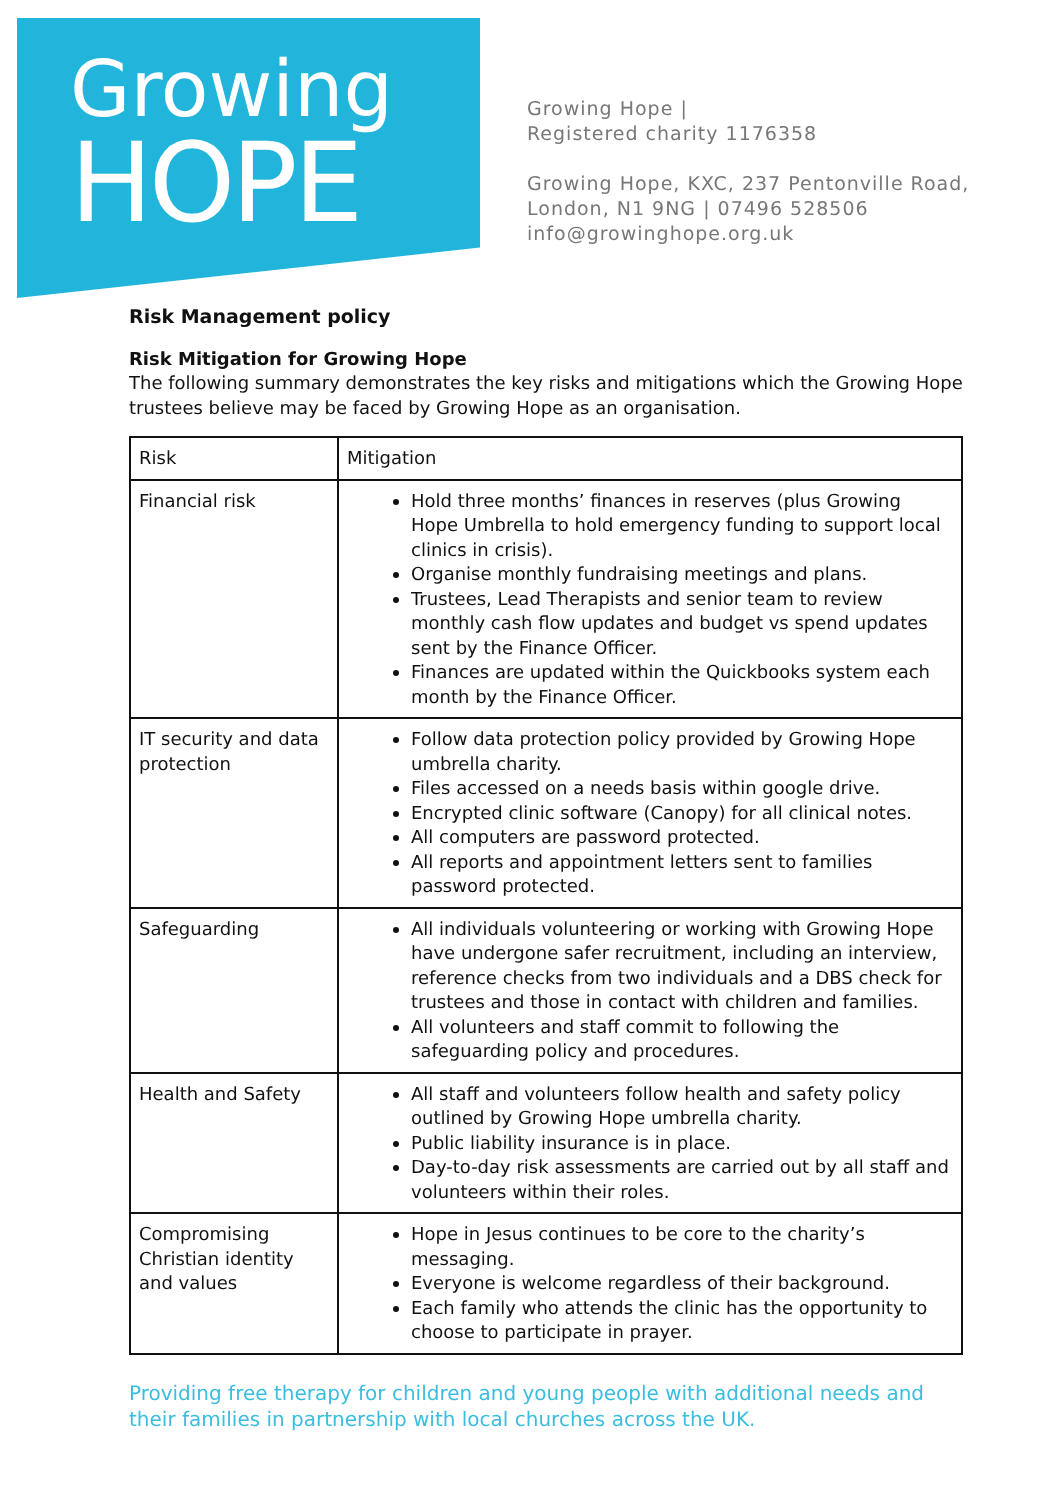Growing
HOPE
Growing Hope |
Registered charity 1176358
Growing Hope, KXC, 237 Pentonville Road,
London, N1 9NG | 07496 528506
info@growinghope.org.uk
Risk Management policy
Risk Mitigation for Growing Hope
The following summary demonstrates the key risks and mitigations which the Growing Hope trustees believe may be faced by Growing Hope as an organisation.
| Risk | Mitigation |
| Financial risk | Hold three months’ finances in reserves (plus Growing Hope Umbrella to hold emergency funding to support local clinics in crisis). Organise monthly fundraising meetings and plans. Trustees, Lead Therapists and senior team to review monthly cash flow updates and budget vs spend updates sent by the Finance Officer. Finances are updated within the Quickbooks system each month by the Finance Officer. |
| IT security and data protection | Follow data protection policy provided by Growing Hope umbrella charity. Files accessed on a needs basis within google drive. Encrypted clinic software (Canopy) for all clinical notes. All computers are password protected. All reports and appointment letters sent to families password protected. |
| Safeguarding | All individuals volunteering or working with Growing Hope have undergone safer recruitment, including an interview, reference checks from two individuals and a DBS check for trustees and those in contact with children and families. All volunteers and staff commit to following the safeguarding policy and procedures. |
| Health and Safety | All staff and volunteers follow health and safety policy outlined by Growing Hope umbrella charity. Public liability insurance is in place. Day-to-day risk assessments are carried out by all staff and volunteers within their roles. |
| Compromising Christian identity and values | Hope in Jesus continues to be core to the charity’s messaging. Everyone is welcome regardless of their background. Each family who attends the clinic has the opportunity to choose to participate in prayer. |
Providing free therapy for children and young people with additional needs and their families in partnership with local churches across the UK.